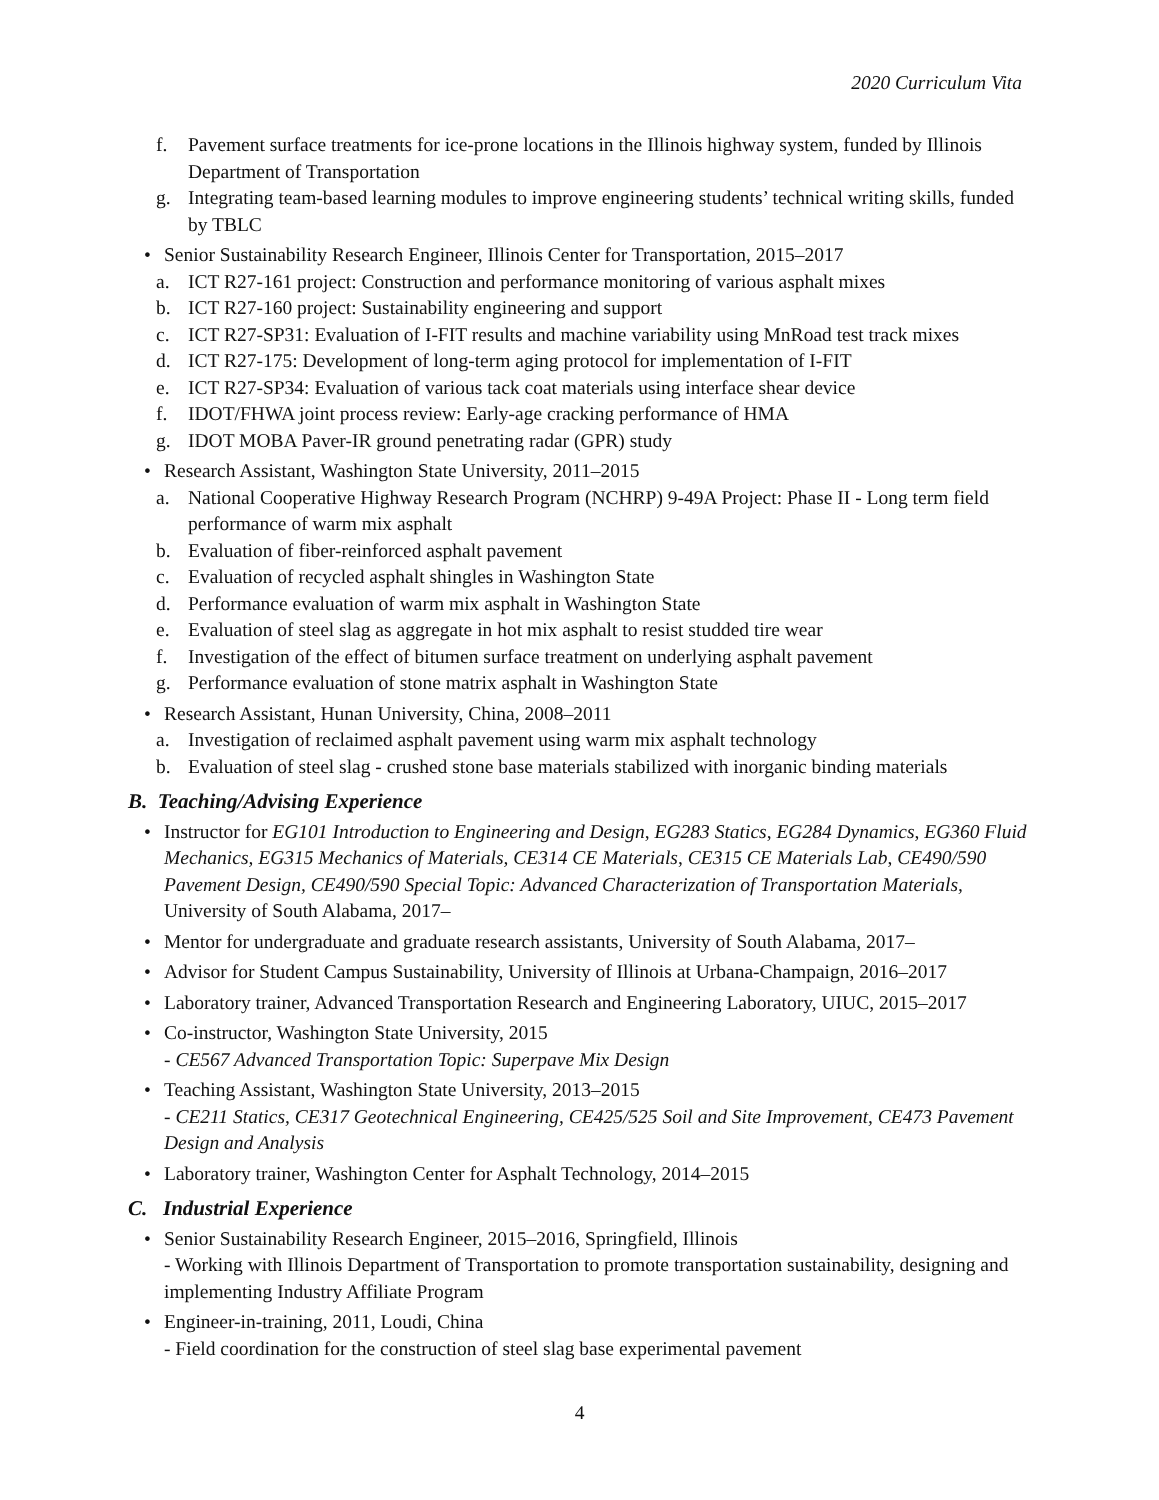2020 Curriculum Vita
f. Pavement surface treatments for ice-prone locations in the Illinois highway system, funded by Illinois Department of Transportation
g. Integrating team-based learning modules to improve engineering students’ technical writing skills, funded by TBLC
• Senior Sustainability Research Engineer, Illinois Center for Transportation, 2015–2017
a. ICT R27-161 project: Construction and performance monitoring of various asphalt mixes
b. ICT R27-160 project: Sustainability engineering and support
c. ICT R27-SP31: Evaluation of I-FIT results and machine variability using MnRoad test track mixes
d. ICT R27-175: Development of long-term aging protocol for implementation of I-FIT
e. ICT R27-SP34: Evaluation of various tack coat materials using interface shear device
f. IDOT/FHWA joint process review: Early-age cracking performance of HMA
g. IDOT MOBA Paver-IR ground penetrating radar (GPR) study
• Research Assistant, Washington State University, 2011–2015
a. National Cooperative Highway Research Program (NCHRP) 9-49A Project: Phase II - Long term field performance of warm mix asphalt
b. Evaluation of fiber-reinforced asphalt pavement
c. Evaluation of recycled asphalt shingles in Washington State
d. Performance evaluation of warm mix asphalt in Washington State
e. Evaluation of steel slag as aggregate in hot mix asphalt to resist studded tire wear
f. Investigation of the effect of bitumen surface treatment on underlying asphalt pavement
g. Performance evaluation of stone matrix asphalt in Washington State
• Research Assistant, Hunan University, China, 2008–2011
a. Investigation of reclaimed asphalt pavement using warm mix asphalt technology
b. Evaluation of steel slag - crushed stone base materials stabilized with inorganic binding materials
B. Teaching/Advising Experience
• Instructor for EG101 Introduction to Engineering and Design, EG283 Statics, EG284 Dynamics, EG360 Fluid Mechanics, EG315 Mechanics of Materials, CE314 CE Materials, CE315 CE Materials Lab, CE490/590 Pavement Design, CE490/590 Special Topic: Advanced Characterization of Transportation Materials, University of South Alabama, 2017–
• Mentor for undergraduate and graduate research assistants, University of South Alabama, 2017–
• Advisor for Student Campus Sustainability, University of Illinois at Urbana-Champaign, 2016–2017
• Laboratory trainer, Advanced Transportation Research and Engineering Laboratory, UIUC, 2015–2017
• Co-instructor, Washington State University, 2015
- CE567 Advanced Transportation Topic: Superpave Mix Design
• Teaching Assistant, Washington State University, 2013–2015
- CE211 Statics, CE317 Geotechnical Engineering, CE425/525 Soil and Site Improvement, CE473 Pavement Design and Analysis
• Laboratory trainer, Washington Center for Asphalt Technology, 2014–2015
C. Industrial Experience
• Senior Sustainability Research Engineer, 2015–2016, Springfield, Illinois
- Working with Illinois Department of Transportation to promote transportation sustainability, designing and implementing Industry Affiliate Program
• Engineer-in-training, 2011, Loudi, China
- Field coordination for the construction of steel slag base experimental pavement
4